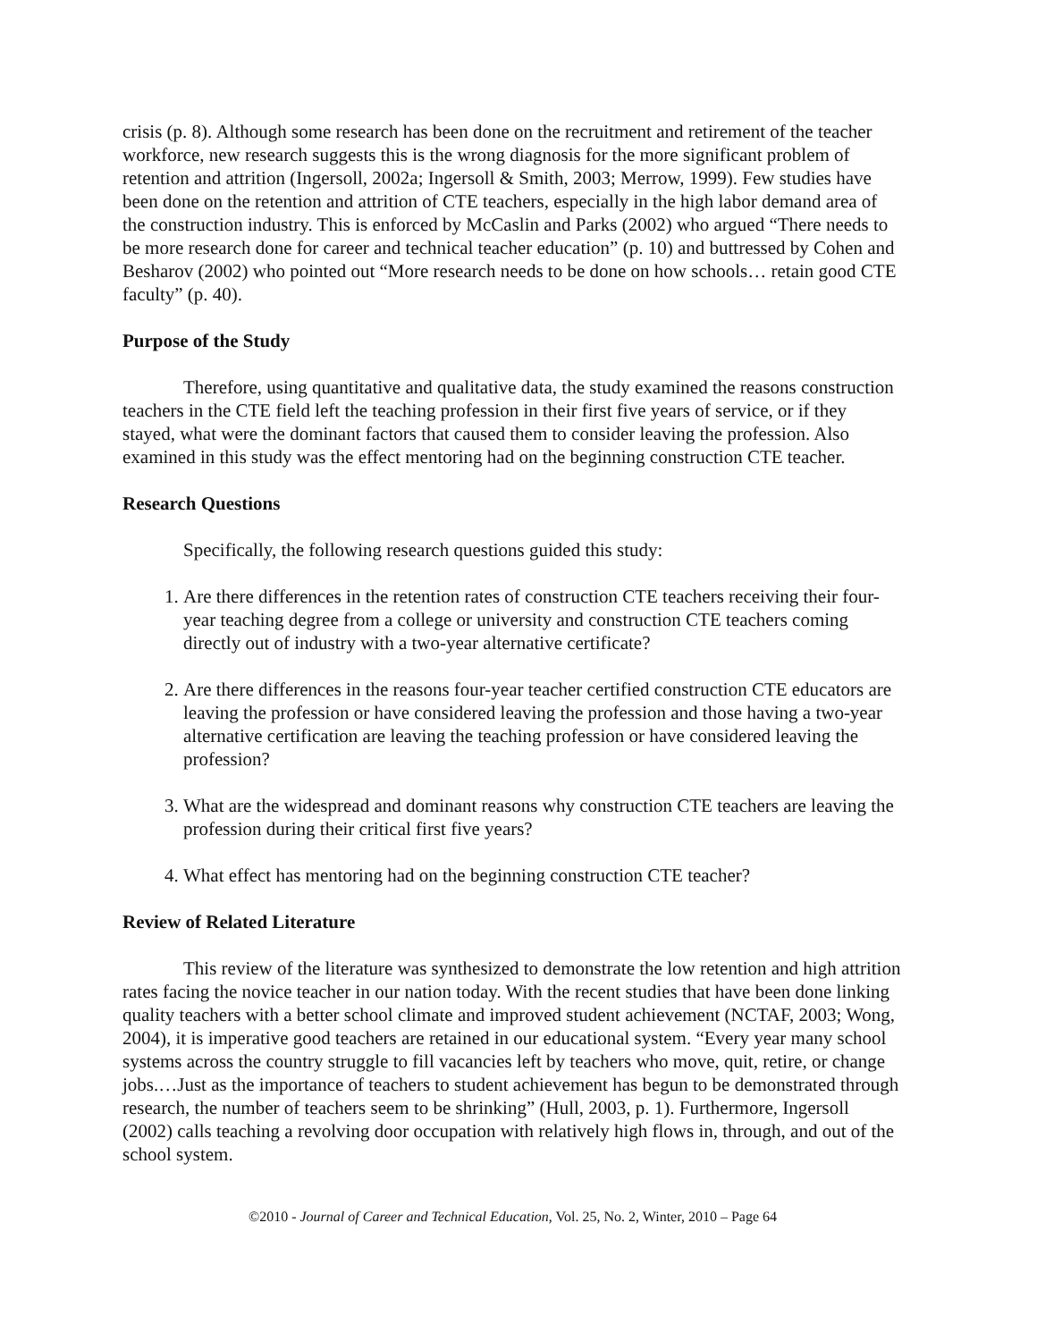crisis (p. 8). Although some research has been done on the recruitment and retirement of the teacher workforce, new research suggests this is the wrong diagnosis for the more significant problem of retention and attrition (Ingersoll, 2002a; Ingersoll & Smith, 2003; Merrow, 1999). Few studies have been done on the retention and attrition of CTE teachers, especially in the high labor demand area of the construction industry. This is enforced by McCaslin and Parks (2002) who argued “There needs to be more research done for career and technical teacher education” (p. 10) and buttressed by Cohen and Besharov (2002) who pointed out “More research needs to be done on how schools… retain good CTE faculty” (p. 40).
Purpose of the Study
Therefore, using quantitative and qualitative data, the study examined the reasons construction teachers in the CTE field left the teaching profession in their first five years of service, or if they stayed, what were the dominant factors that caused them to consider leaving the profession. Also examined in this study was the effect mentoring had on the beginning construction CTE teacher.
Research Questions
Specifically, the following research questions guided this study:
1. Are there differences in the retention rates of construction CTE teachers receiving their four-year teaching degree from a college or university and construction CTE teachers coming directly out of industry with a two-year alternative certificate?
2. Are there differences in the reasons four-year teacher certified construction CTE educators are leaving the profession or have considered leaving the profession and those having a two-year alternative certification are leaving the teaching profession or have considered leaving the profession?
3. What are the widespread and dominant reasons why construction CTE teachers are leaving the profession during their critical first five years?
4. What effect has mentoring had on the beginning construction CTE teacher?
Review of Related Literature
This review of the literature was synthesized to demonstrate the low retention and high attrition rates facing the novice teacher in our nation today. With the recent studies that have been done linking quality teachers with a better school climate and improved student achievement (NCTAF, 2003; Wong, 2004), it is imperative good teachers are retained in our educational system. “Every year many school systems across the country struggle to fill vacancies left by teachers who move, quit, retire, or change jobs.…Just as the importance of teachers to student achievement has begun to be demonstrated through research, the number of teachers seem to be shrinking” (Hull, 2003, p. 1). Furthermore, Ingersoll (2002) calls teaching a revolving door occupation with relatively high flows in, through, and out of the school system.
©2010 - Journal of Career and Technical Education, Vol. 25, No. 2, Winter, 2010 – Page 64